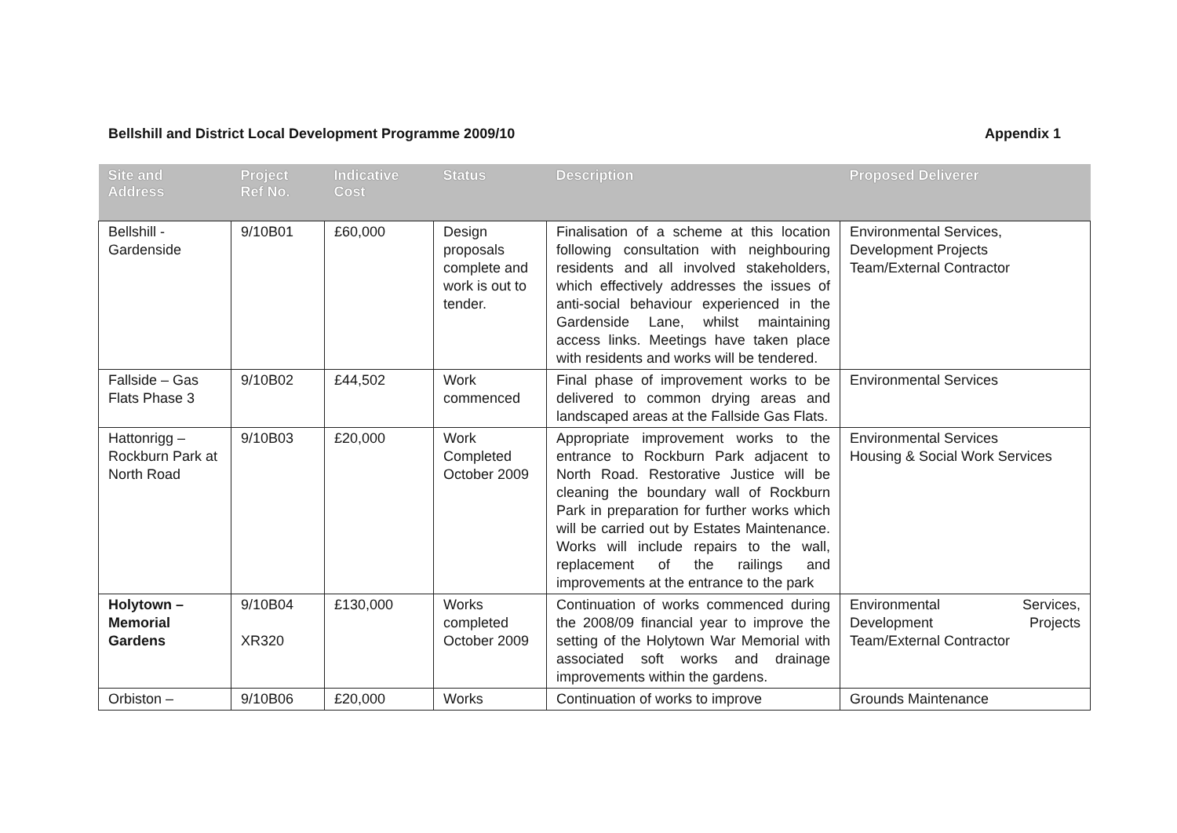Bellshill and District Local Development Programme 2009/10 Appendix 1
| Site and Address | Project Ref No. | Indicative Cost | Status | Description | Proposed Deliverer |
| --- | --- | --- | --- | --- | --- |
| Bellshill - Gardenside | 9/10B01 | £60,000 | Design proposals complete and work is out to tender. | Finalisation of a scheme at this location following consultation with neighbouring residents and all involved stakeholders, which effectively addresses the issues of anti-social behaviour experienced in the Gardenside Lane, whilst maintaining access links. Meetings have taken place with residents and works will be tendered. | Environmental Services, Development Projects Team/External Contractor |
| Fallside – Gas Flats Phase 3 | 9/10B02 | £44,502 | Work commenced | Final phase of improvement works to be delivered to common drying areas and landscaped areas at the Fallside Gas Flats. | Environmental Services |
| Hattonrigg – Rockburn Park at North Road | 9/10B03 | £20,000 | Work Completed October 2009 | Appropriate improvement works to the entrance to Rockburn Park adjacent to North Road. Restorative Justice will be cleaning the boundary wall of Rockburn Park in preparation for further works which will be carried out by Estates Maintenance. Works will include repairs to the wall, replacement of the railings and improvements at the entrance to the park | Environmental Services Housing & Social Work Services |
| Holytown – Memorial Gardens | 9/10B04 XR320 | £130,000 | Works completed October 2009 | Continuation of works commenced during the 2008/09 financial year to improve the setting of the Holytown War Memorial with associated soft works and drainage improvements within the gardens. | Environmental Services, Development Projects Team/External Contractor |
| Orbiston – | 9/10B06 | £20,000 | Works | Continuation of works to improve | Grounds Maintenance |